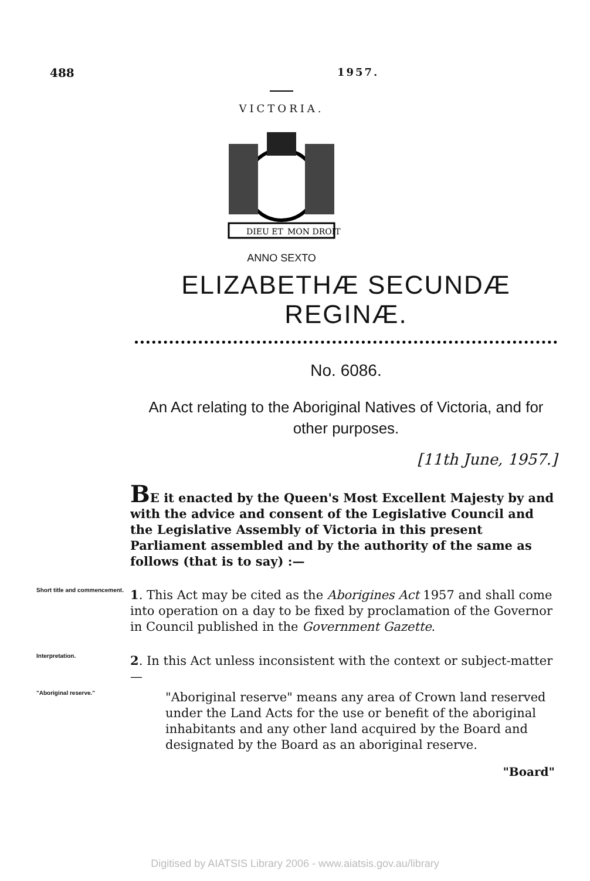488 1957.
VICTORIA.
DIEU ET
MON DROIT
ANNO SEXTO
ELIZABETHÆ SECUNDÆ REGINÆ.
No. 6086.
An Act relating to the Aboriginal Natives of Victoria, and for other purposes.
[11th June, 1957.]
BE it enacted by the Queen's Most Excellent Majesty by and with the advice and consent of the Legislative Council and the Legislative Assembly of Victoria in this present Parliament assembled and by the authority of the same as follows (that is to say) :—
Short title and commencement.
1. This Act may be cited as the Aborigines Act 1957 and shall come into operation on a day to be fixed by proclamation of the Governor in Council published in the Government Gazette.
Interpretation.
2. In this Act unless inconsistent with the context or subject-matter—
"Aboriginal reserve."
"Aboriginal reserve" means any area of Crown land reserved under the Land Acts for the use or benefit of the aboriginal inhabitants and any other land acquired by the Board and designated by the Board as an aboriginal reserve.
"Board"
Digitised by AIATSIS Library 2006 - www.aiatsis.gov.au/library